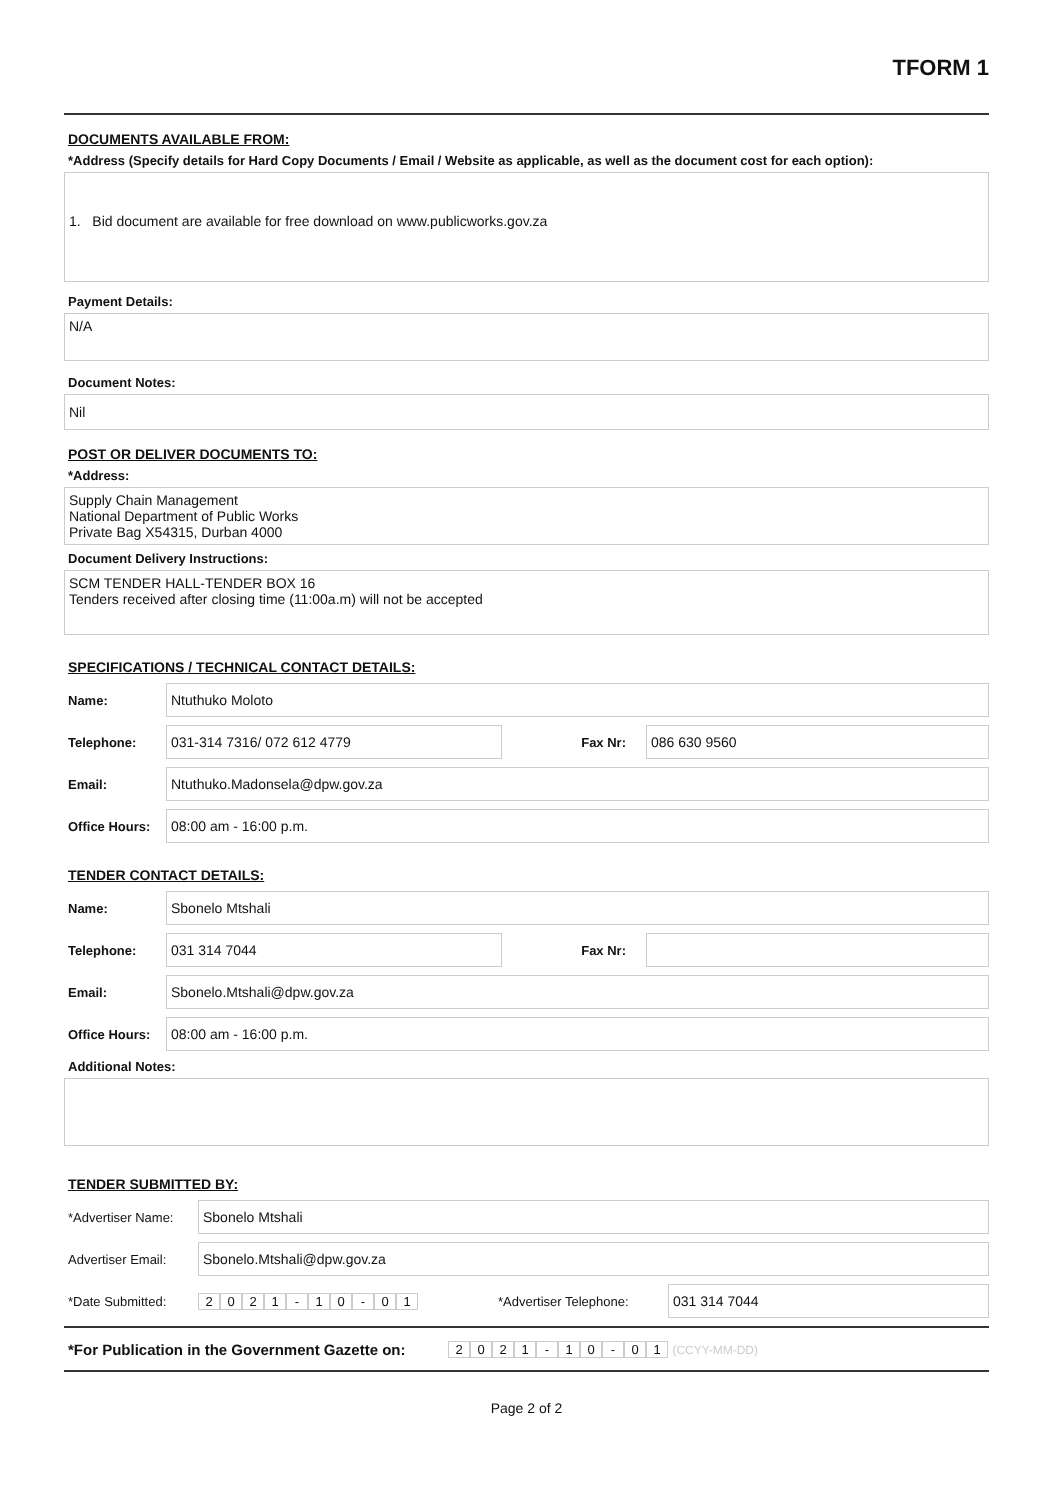TFORM 1
DOCUMENTS AVAILABLE FROM:
*Address (Specify details for Hard Copy Documents / Email / Website as applicable, as well as the document cost for each option):
1. Bid document are available for free download on www.publicworks.gov.za
Payment Details:
N/A
Document Notes:
Nil
POST OR DELIVER DOCUMENTS TO:
*Address:
Supply Chain Management
National Department of Public Works
Private Bag X54315, Durban 4000
Document Delivery Instructions:
SCM TENDER HALL-TENDER BOX 16
Tenders received after closing time (11:00a.m) will not be accepted
SPECIFICATIONS / TECHNICAL CONTACT DETAILS:
Name:
Ntuthuko Moloto
Telephone:
031-314 7316/ 072 612 4779
Fax Nr:
086 630 9560
Email:
Ntuthuko.Madonsela@dpw.gov.za
Office Hours:
08:00 am - 16:00 p.m.
TENDER CONTACT DETAILS:
Name:
Sbonelo Mtshali
Telephone:
031 314 7044
Fax Nr:
Email:
Sbonelo.Mtshali@dpw.gov.za
Office Hours:
08:00 am - 16:00 p.m.
Additional Notes:
TENDER SUBMITTED BY:
*Advertiser Name:
Sbonelo Mtshali
Advertiser Email:
Sbonelo.Mtshali@dpw.gov.za
*Date Submitted: 2021 - 10 - 01
*Advertiser Telephone:
031 314 7044
*For Publication in the Government Gazette on:
2021 - 10 - 01 (CCYY-MM-DD)
Page 2 of 2